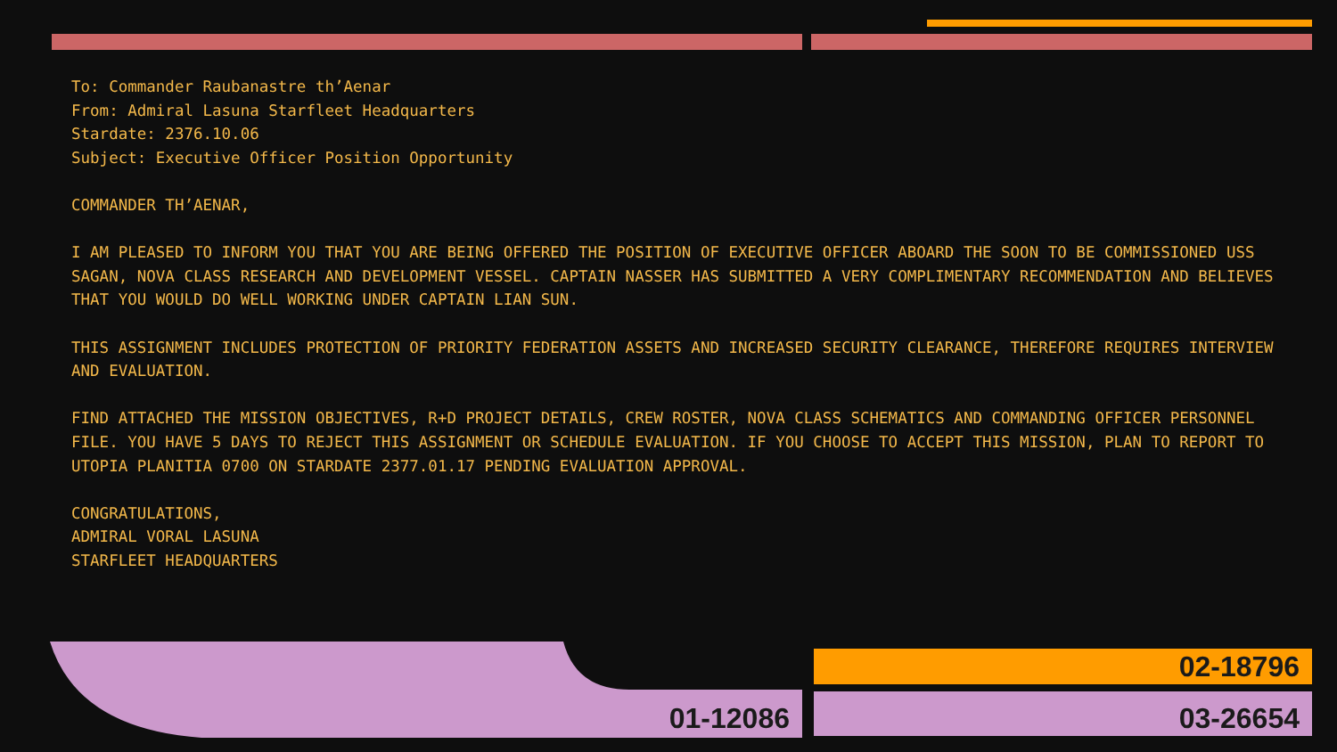To: Commander Raubanastre th’Aenar
From: Admiral Lasuna Starfleet Headquarters
Stardate: 2376.10.06
Subject: Executive Officer Position Opportunity
COMMANDER TH’AENAR,
I AM PLEASED TO INFORM YOU THAT YOU ARE BEING OFFERED THE POSITION OF EXECUTIVE OFFICER ABOARD THE SOON TO BE COMMISSIONED USS SAGAN, NOVA CLASS RESEARCH AND DEVELOPMENT VESSEL. CAPTAIN NASSER HAS SUBMITTED A VERY COMPLIMENTARY RECOMMENDATION AND BELIEVES THAT YOU WOULD DO WELL WORKING UNDER CAPTAIN LIAN SUN.
THIS ASSIGNMENT INCLUDES PROTECTION OF PRIORITY FEDERATION ASSETS AND INCREASED SECURITY CLEARANCE, THEREFORE REQUIRES INTERVIEW AND EVALUATION.
FIND ATTACHED THE MISSION OBJECTIVES, R+D PROJECT DETAILS, CREW ROSTER, NOVA CLASS SCHEMATICS AND COMMANDING OFFICER PERSONNEL FILE. YOU HAVE 5 DAYS TO REJECT THIS ASSIGNMENT OR SCHEDULE EVALUATION. IF YOU CHOOSE TO ACCEPT THIS MISSION, PLAN TO REPORT TO UTOPIA PLANITIA 0700 ON STARDATE 2377.01.17 PENDING EVALUATION APPROVAL.
CONGRATULATIONS,
ADMIRAL VORAL LASUNA
STARFLEET HEADQUARTERS
01-12086
02-18796
03-26654